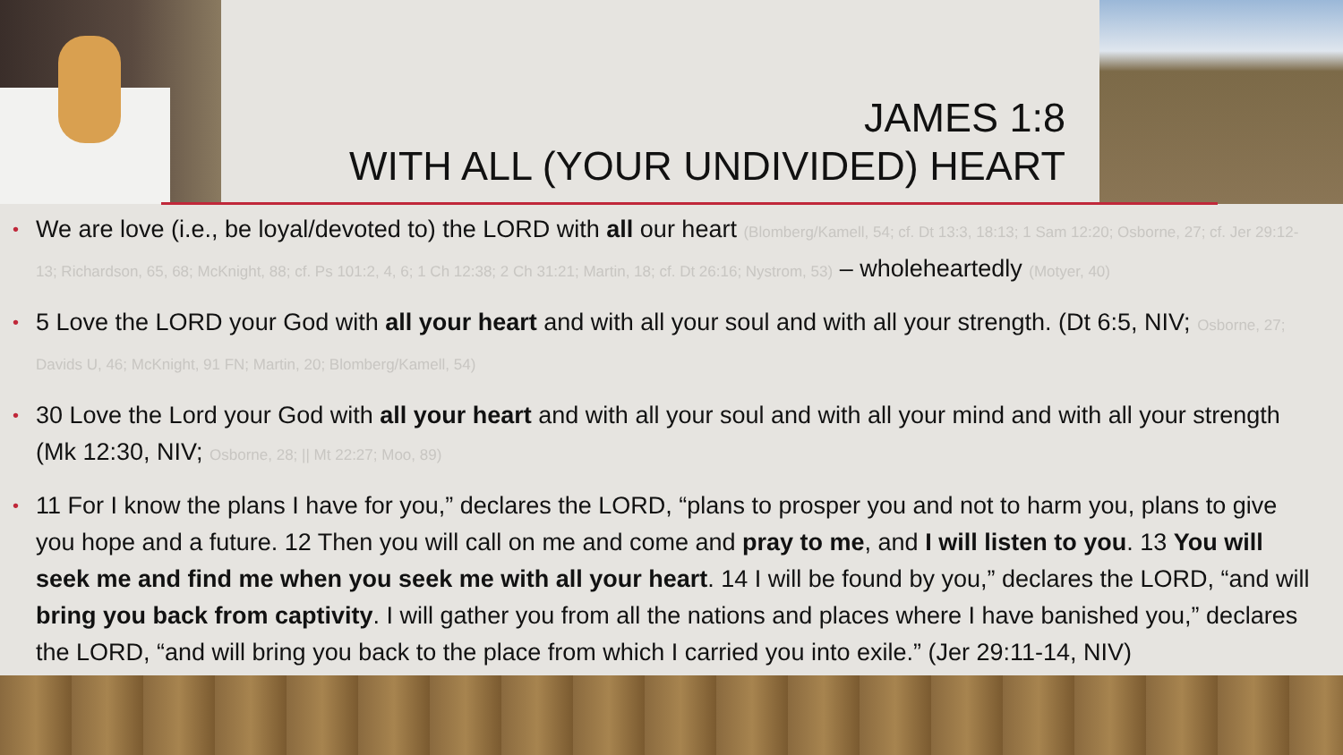JAMES 1:8
WITH ALL (YOUR UNDIVIDED) HEART
•
We are love (i.e., be loyal/devoted to) the LORD with all our heart (Blomberg/Kamell, 54; cf. Dt 13:3, 18:13; 1 Sam 12:20; Osborne, 27; cf. Jer 29:12-13; Richardson, 65, 68; McKnight, 88; cf. Ps 101:2, 4, 6; 1 Ch 12:38; 2 Ch 31:21; Martin, 18; cf. Dt 26:16; Nystrom, 53) – wholeheartedly (Motyer, 40)
•
5 Love the LORD your God with all your heart and with all your soul and with all your strength. (Dt 6:5, NIV; Osborne, 27; Davids U, 46; McKnight, 91 FN; Martin, 20; Blomberg/Kamell, 54)
•
30 Love the Lord your God with all your heart and with all your soul and with all your mind and with all your strength (Mk 12:30, NIV; Osborne, 28; || Mt 22:27; Moo, 89)
•
11 For I know the plans I have for you,” declares the LORD, “plans to prosper you and not to harm you, plans to give you hope and a future. 12 Then you will call on me and come and pray to me, and I will listen to you. 13 You will seek me and find me when you seek me with all your heart. 14 I will be found by you,” declares the LORD, “and will bring you back from captivity. I will gather you from all the nations and places where I have banished you,” declares the LORD, “and will bring you back to the place from which I carried you into exile.” (Jer 29:11-14, NIV)